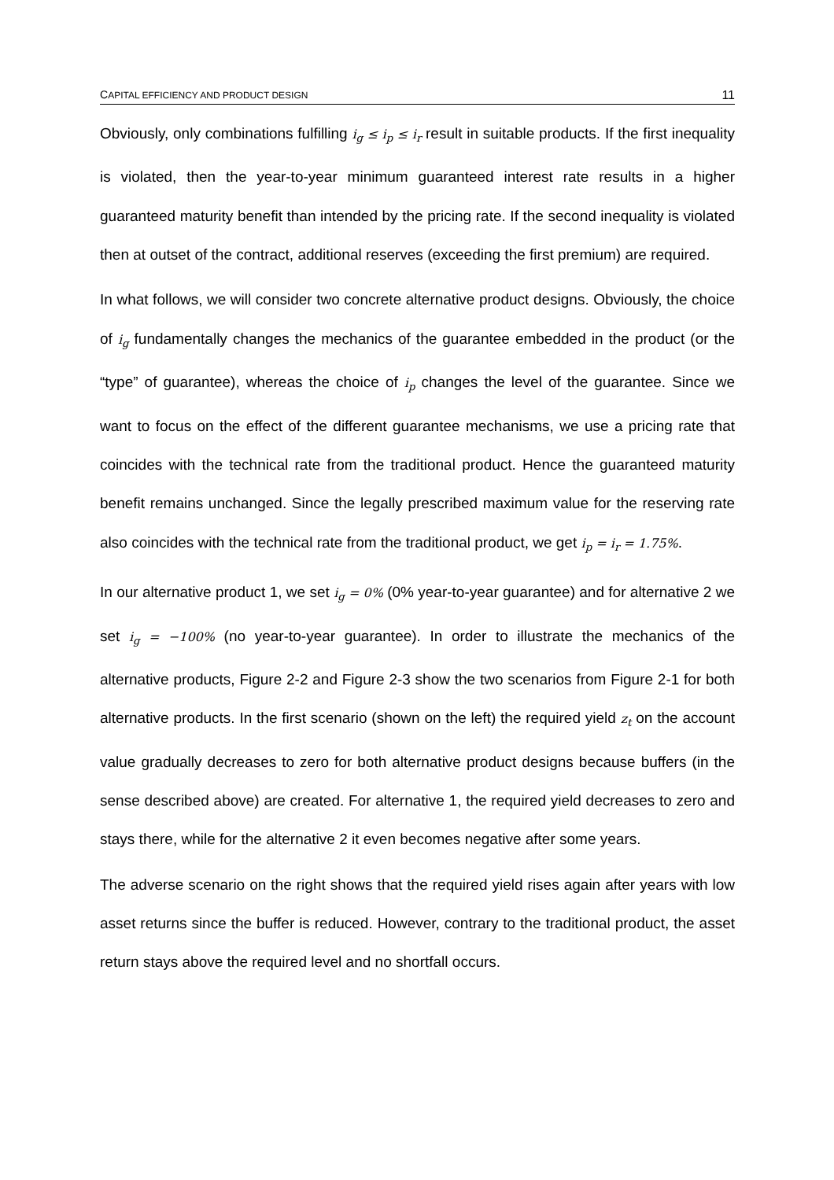CAPITAL EFFICIENCY AND PRODUCT DESIGN 11
Obviously, only combinations fulfilling i<sub>g</sub> ≤ i<sub>p</sub> ≤ i<sub>r</sub> result in suitable products. If the first inequality is violated, then the year-to-year minimum guaranteed interest rate results in a higher guaranteed maturity benefit than intended by the pricing rate. If the second inequality is violated then at outset of the contract, additional reserves (exceeding the first premium) are required.
In what follows, we will consider two concrete alternative product designs. Obviously, the choice of i<sub>g</sub> fundamentally changes the mechanics of the guarantee embedded in the product (or the “type” of guarantee), whereas the choice of i<sub>p</sub> changes the level of the guarantee. Since we want to focus on the effect of the different guarantee mechanisms, we use a pricing rate that coincides with the technical rate from the traditional product. Hence the guaranteed maturity benefit remains unchanged. Since the legally prescribed maximum value for the reserving rate also coincides with the technical rate from the traditional product, we get i<sub>p</sub> = i<sub>r</sub> = 1.75%.
In our alternative product 1, we set i<sub>g</sub> = 0% (0% year-to-year guarantee) and for alternative 2 we set i<sub>g</sub> = −100% (no year-to-year guarantee). In order to illustrate the mechanics of the alternative products, Figure 2-2 and Figure 2-3 show the two scenarios from Figure 2-1 for both alternative products. In the first scenario (shown on the left) the required yield z<sub>t</sub> on the account value gradually decreases to zero for both alternative product designs because buffers (in the sense described above) are created. For alternative 1, the required yield decreases to zero and stays there, while for the alternative 2 it even becomes negative after some years.
The adverse scenario on the right shows that the required yield rises again after years with low asset returns since the buffer is reduced. However, contrary to the traditional product, the asset return stays above the required level and no shortfall occurs.